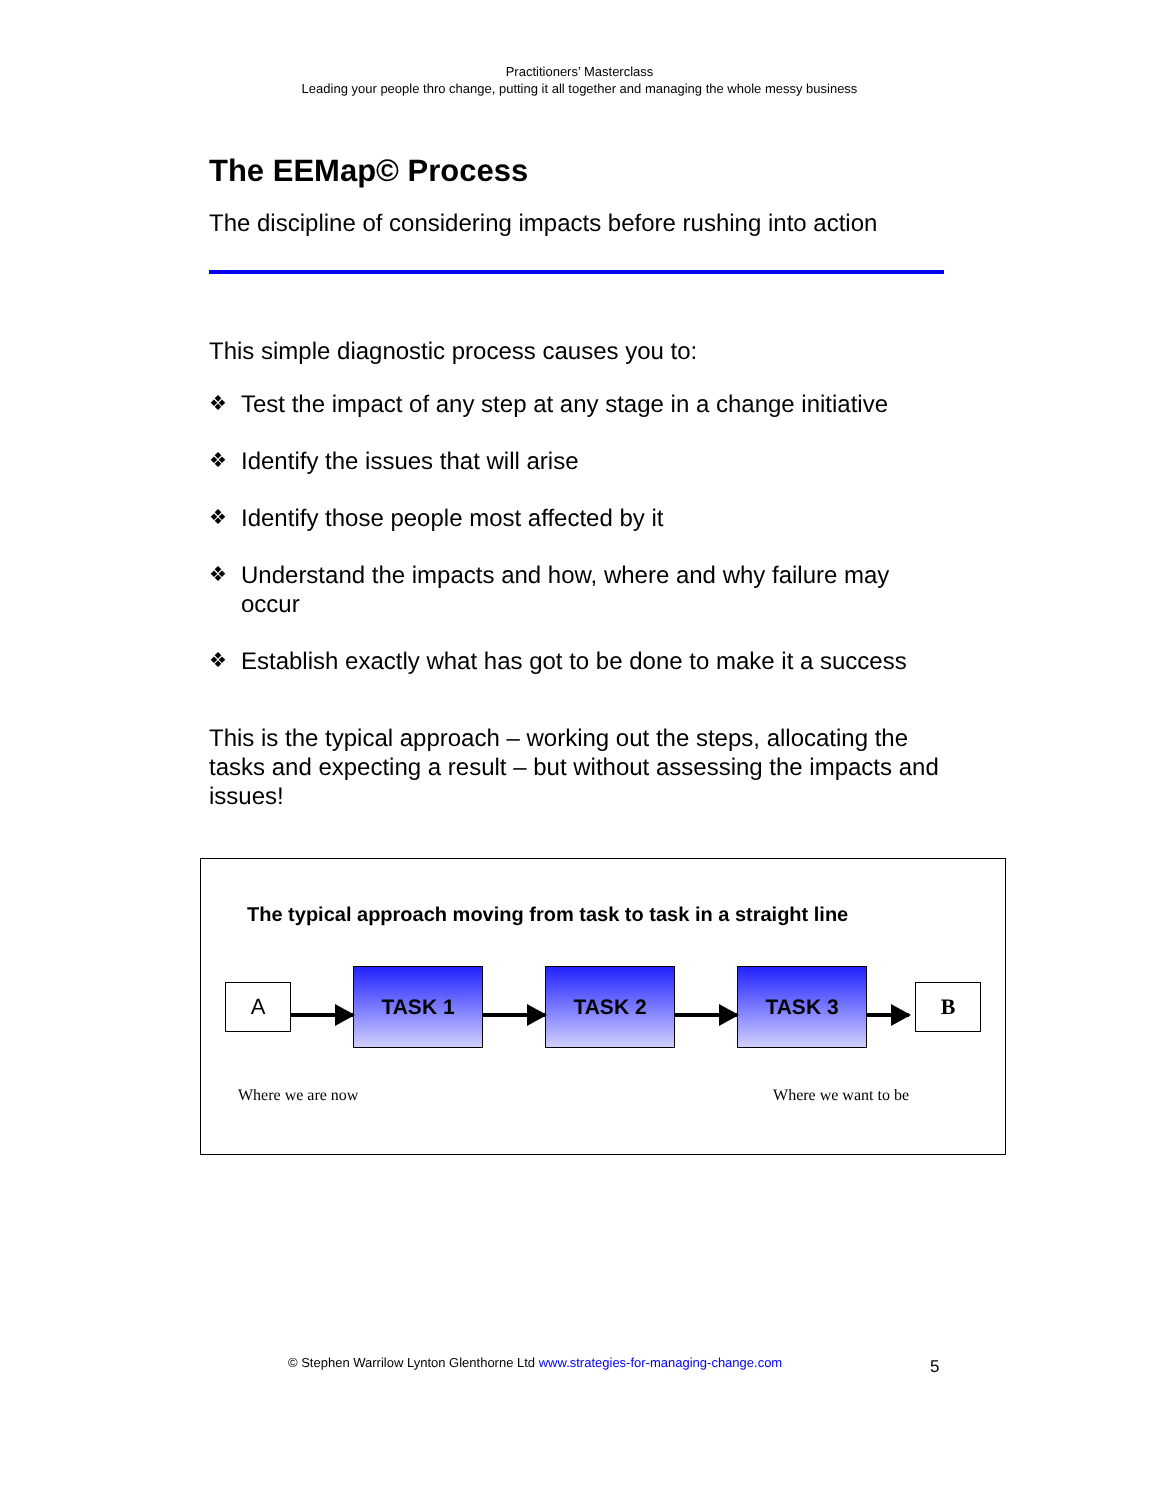Practitioners’ Masterclass
Leading your people thro change, putting it all together and managing the whole messy business
The EEMap© Process
The discipline of considering impacts before rushing into action
This simple diagnostic process causes you to:
❖ Test the impact of any step at any stage in a change initiative
❖ Identify the issues that will arise
❖ Identify those people most affected by it
❖ Understand the impacts and how, where and why failure may occur
❖ Establish exactly what has got to be done to make it a success
This is the typical approach – working out the steps, allocating the tasks and expecting a result – but without assessing the impacts and issues!
The typical approach moving from task to task in a straight line
A
TASK 1 TASK 2 TASK 3
B
Where we are now Where we want to be
© Stephen Warrilow Lynton Glenthorne Ltd www.strategies-for-managing-change.com
5